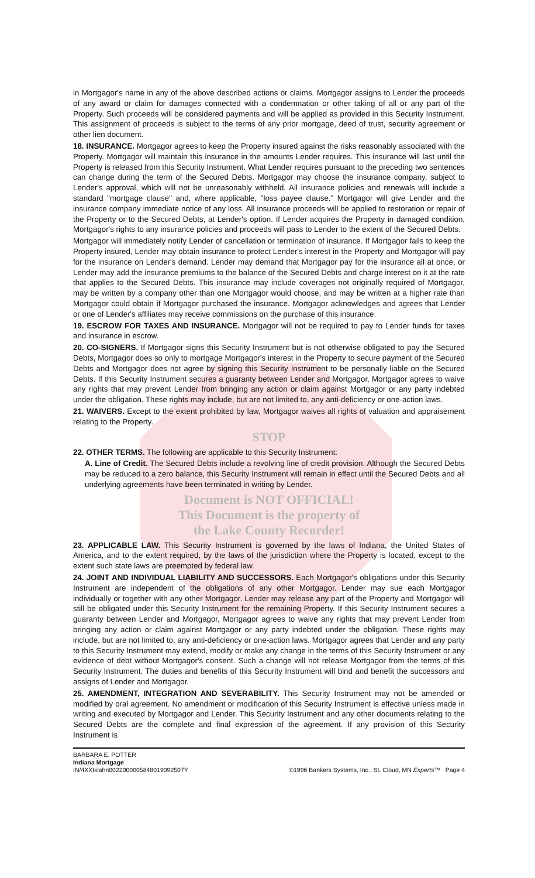in Mortgagor's name in any of the above described actions or claims. Mortgagor assigns to Lender the proceeds of any award or claim for damages connected with a condemnation or other taking of all or any part of the Property. Such proceeds will be considered payments and will be applied as provided in this Security Instrument. This assignment of proceeds is subject to the terms of any prior mortgage, deed of trust, security agreement or other lien document.
18. INSURANCE. Mortgagor agrees to keep the Property insured against the risks reasonably associated with the Property. Mortgagor will maintain this insurance in the amounts Lender requires. This insurance will last until the Property is released from this Security Instrument. What Lender requires pursuant to the preceding two sentences can change during the term of the Secured Debts. Mortgagor may choose the insurance company, subject to Lender's approval, which will not be unreasonably withheld. All insurance policies and renewals will include a standard "mortgage clause" and, where applicable, "loss payee clause." Mortgagor will give Lender and the insurance company immediate notice of any loss. All insurance proceeds will be applied to restoration or repair of the Property or to the Secured Debts, at Lender's option. If Lender acquires the Property in damaged condition, Mortgagor's rights to any insurance policies and proceeds will pass to Lender to the extent of the Secured Debts.
Mortgagor will immediately notify Lender of cancellation or termination of insurance. If Mortgagor fails to keep the Property insured, Lender may obtain insurance to protect Lender's interest in the Property and Mortgagor will pay for the insurance on Lender's demand. Lender may demand that Mortgagor pay for the insurance all at once, or Lender may add the insurance premiums to the balance of the Secured Debts and charge interest on it at the rate that applies to the Secured Debts. This insurance may include coverages not originally required of Mortgagor, may be written by a company other than one Mortgagor would choose, and may be written at a higher rate than Mortgagor could obtain if Mortgagor purchased the insurance. Mortgagor acknowledges and agrees that Lender or one of Lender's affiliates may receive commissions on the purchase of this insurance.
19. ESCROW FOR TAXES AND INSURANCE. Mortgagor will not be required to pay to Lender funds for taxes and insurance in escrow.
20. CO-SIGNERS. If Mortgagor signs this Security Instrument but is not otherwise obligated to pay the Secured Debts, Mortgagor does so only to mortgage Mortgagor's interest in the Property to secure payment of the Secured Debts and Mortgagor does not agree by signing this Security Instrument to be personally liable on the Secured Debts. If this Security Instrument secures a guaranty between Lender and Mortgagor, Mortgagor agrees to waive any rights that may prevent Lender from bringing any action or claim against Mortgagor or any party indebted under the obligation. These rights may include, but are not limited to, any anti-deficiency or one-action laws.
21. WAIVERS. Except to the extent prohibited by law, Mortgagor waives all rights of valuation and appraisement relating to the Property.
STOP
22. OTHER TERMS. The following are applicable to this Security Instrument:
A. Line of Credit. The Secured Debts include a revolving line of credit provision. Although the Secured Debts may be reduced to a zero balance, this Security Instrument will remain in effect until the Secured Debts and all underlying agreements have been terminated in writing by Lender.
Document is NOT OFFICIAL!
This Document is the property of
the Lake County Recorder!
23. APPLICABLE LAW. This Security Instrument is governed by the laws of Indiana, the United States of America, and to the extent required, by the laws of the jurisdiction where the Property is located, except to the extent such state laws are preempted by federal law.
24. JOINT AND INDIVIDUAL LIABILITY AND SUCCESSORS. Each Mortgagor's obligations under this Security Instrument are independent of the obligations of any other Mortgagor. Lender may sue each Mortgagor individually or together with any other Mortgagor. Lender may release any part of the Property and Mortgagor will still be obligated under this Security Instrument for the remaining Property. If this Security Instrument secures a guaranty between Lender and Mortgagor, Mortgagor agrees to waive any rights that may prevent Lender from bringing any action or claim against Mortgagor or any party indebted under the obligation. These rights may include, but are not limited to, any anti-deficiency or one-action laws. Mortgagor agrees that Lender and any party to this Security Instrument may extend, modify or make any change in the terms of this Security Instrument or any evidence of debt without Mortgagor's consent. Such a change will not release Mortgagor from the terms of this Security Instrument. The duties and benefits of this Security Instrument will bind and benefit the successors and assigns of Lender and Mortgagor.
25. AMENDMENT, INTEGRATION AND SEVERABILITY. This Security Instrument may not be amended or modified by oral agreement. No amendment or modification of this Security Instrument is effective unless made in writing and executed by Mortgagor and Lender. This Security Instrument and any other documents relating to the Secured Debts are the complete and final expression of the agreement. If any provision of this Security Instrument is
BARBARA E. POTTER
Indiana Mortgage
IN/4XXtklahn00220000058480190925​07Y
©1996 Bankers Systems, Inc., St. Cloud, MN Experts™ Page 4